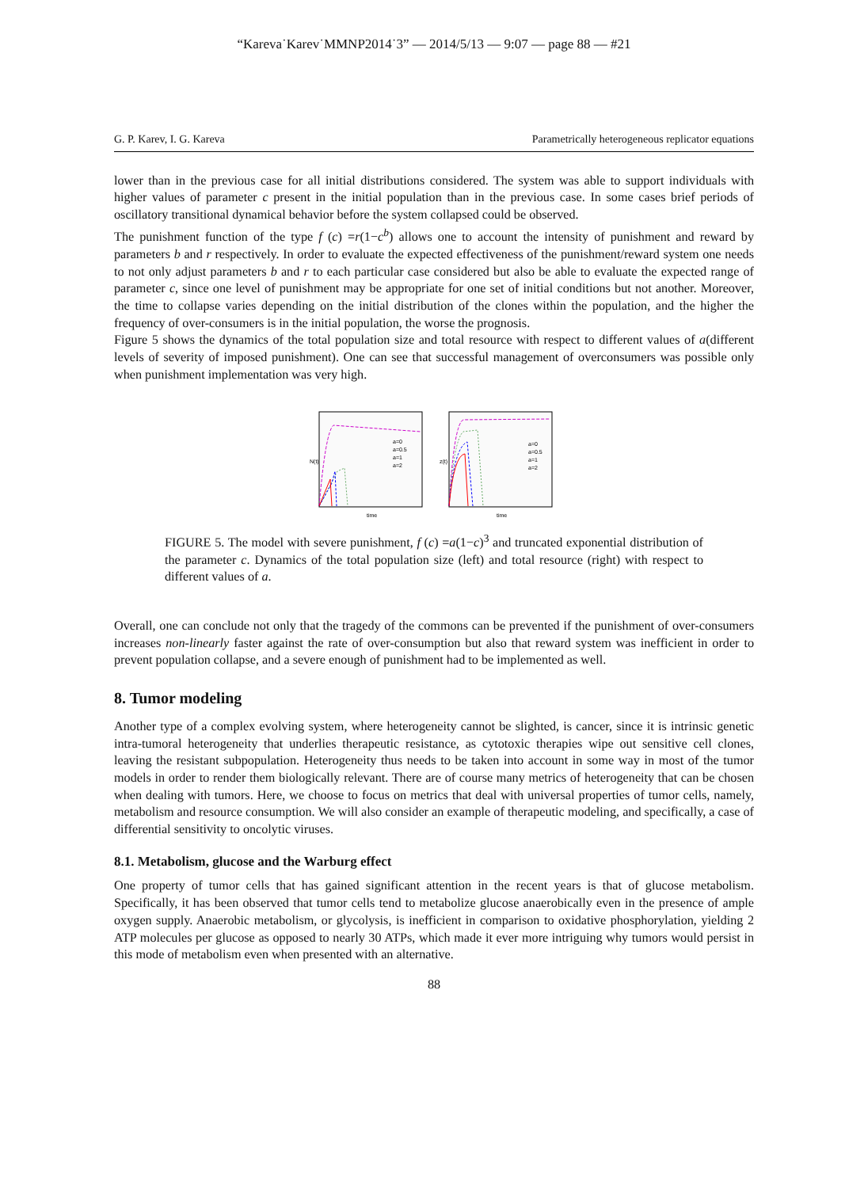“Kareva˙Karev˙MMNP2014˙3” — 2014/5/13 — 9:07 — page 88 — #21
G. P. Karev, I. G. Kareva Parametrically heterogeneous replicator equations
lower than in the previous case for all initial distributions considered. The system was able to support individuals with higher values of parameter c present in the initial population than in the previous case. In some cases brief periods of oscillatory transitional dynamical behavior before the system collapsed could be observed.
The punishment function of the type f (c) =r(1−c<sup>b</sup>) allows one to account the intensity of punishment and reward by parameters b and r respectively. In order to evaluate the expected effectiveness of the punishment/reward system one needs to not only adjust parameters b and r to each particular case considered but also be able to evaluate the expected range of parameter c, since one level of punishment may be appropriate for one set of initial conditions but not another. Moreover, the time to collapse varies depending on the initial distribution of the clones within the population, and the higher the frequency of over-consumers is in the initial population, the worse the prognosis.
Figure 5 shows the dynamics of the total population size and total resource with respect to different values of a(different levels of severity of imposed punishment). One can see that successful management of overconsumers was possible only when punishment implementation was very high.
a=0
a=0.5
a=1
a=2
time
N(t)
a=0
a=0.5
a=1
a=2
time
z(t)
FIGURE 5. The model with severe punishment, f (c) =a(1−c)<sup>3</sup> and truncated exponential distribution of the parameter c. Dynamics of the total population size (left) and total resource (right) with respect to different values of a.
Overall, one can conclude not only that the tragedy of the commons can be prevented if the punishment of over-consumers increases non-linearly faster against the rate of over-consumption but also that reward system was inefficient in order to prevent population collapse, and a severe enough of punishment had to be implemented as well.
8. Tumor modeling
Another type of a complex evolving system, where heterogeneity cannot be slighted, is cancer, since it is intrinsic genetic intra-tumoral heterogeneity that underlies therapeutic resistance, as cytotoxic therapies wipe out sensitive cell clones, leaving the resistant subpopulation. Heterogeneity thus needs to be taken into account in some way in most of the tumor models in order to render them biologically relevant. There are of course many metrics of heterogeneity that can be chosen when dealing with tumors. Here, we choose to focus on metrics that deal with universal properties of tumor cells, namely, metabolism and resource consumption. We will also consider an example of therapeutic modeling, and specifically, a case of differential sensitivity to oncolytic viruses.
8.1. Metabolism, glucose and the Warburg effect
One property of tumor cells that has gained significant attention in the recent years is that of glucose metabolism. Specifically, it has been observed that tumor cells tend to metabolize glucose anaerobically even in the presence of ample oxygen supply. Anaerobic metabolism, or glycolysis, is inefficient in comparison to oxidative phosphorylation, yielding 2 ATP molecules per glucose as opposed to nearly 30 ATPs, which made it ever more intriguing why tumors would persist in this mode of metabolism even when presented with an alternative.
88